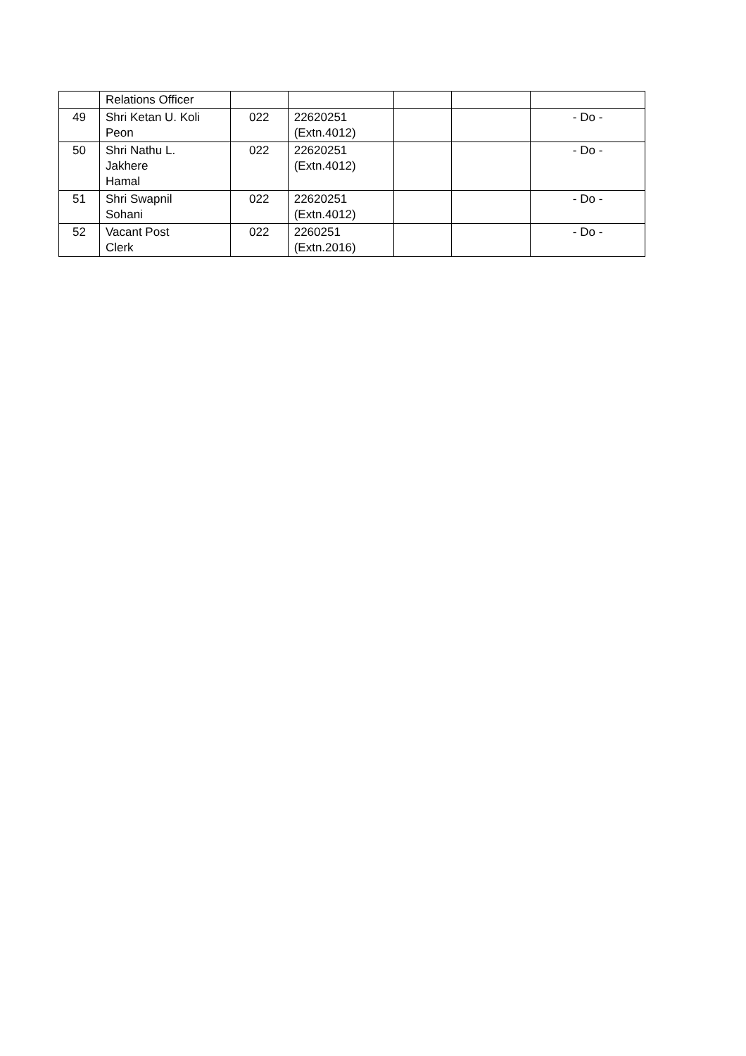| | Relations Officer | | | | | |
| 49 | Shri Ketan U. Koli Peon | 022 | 22620251 (Extn.4012) | | | - Do - |
| 50 | Shri Nathu L. Jakhere Hamal | 022 | 22620251 (Extn.4012) | | | - Do - |
| 51 | Shri Swapnil Sohani | 022 | 22620251 (Extn.4012) | | | - Do - |
| 52 | Vacant Post Clerk | 022 | 2260251 (Extn.2016) | | | - Do - |